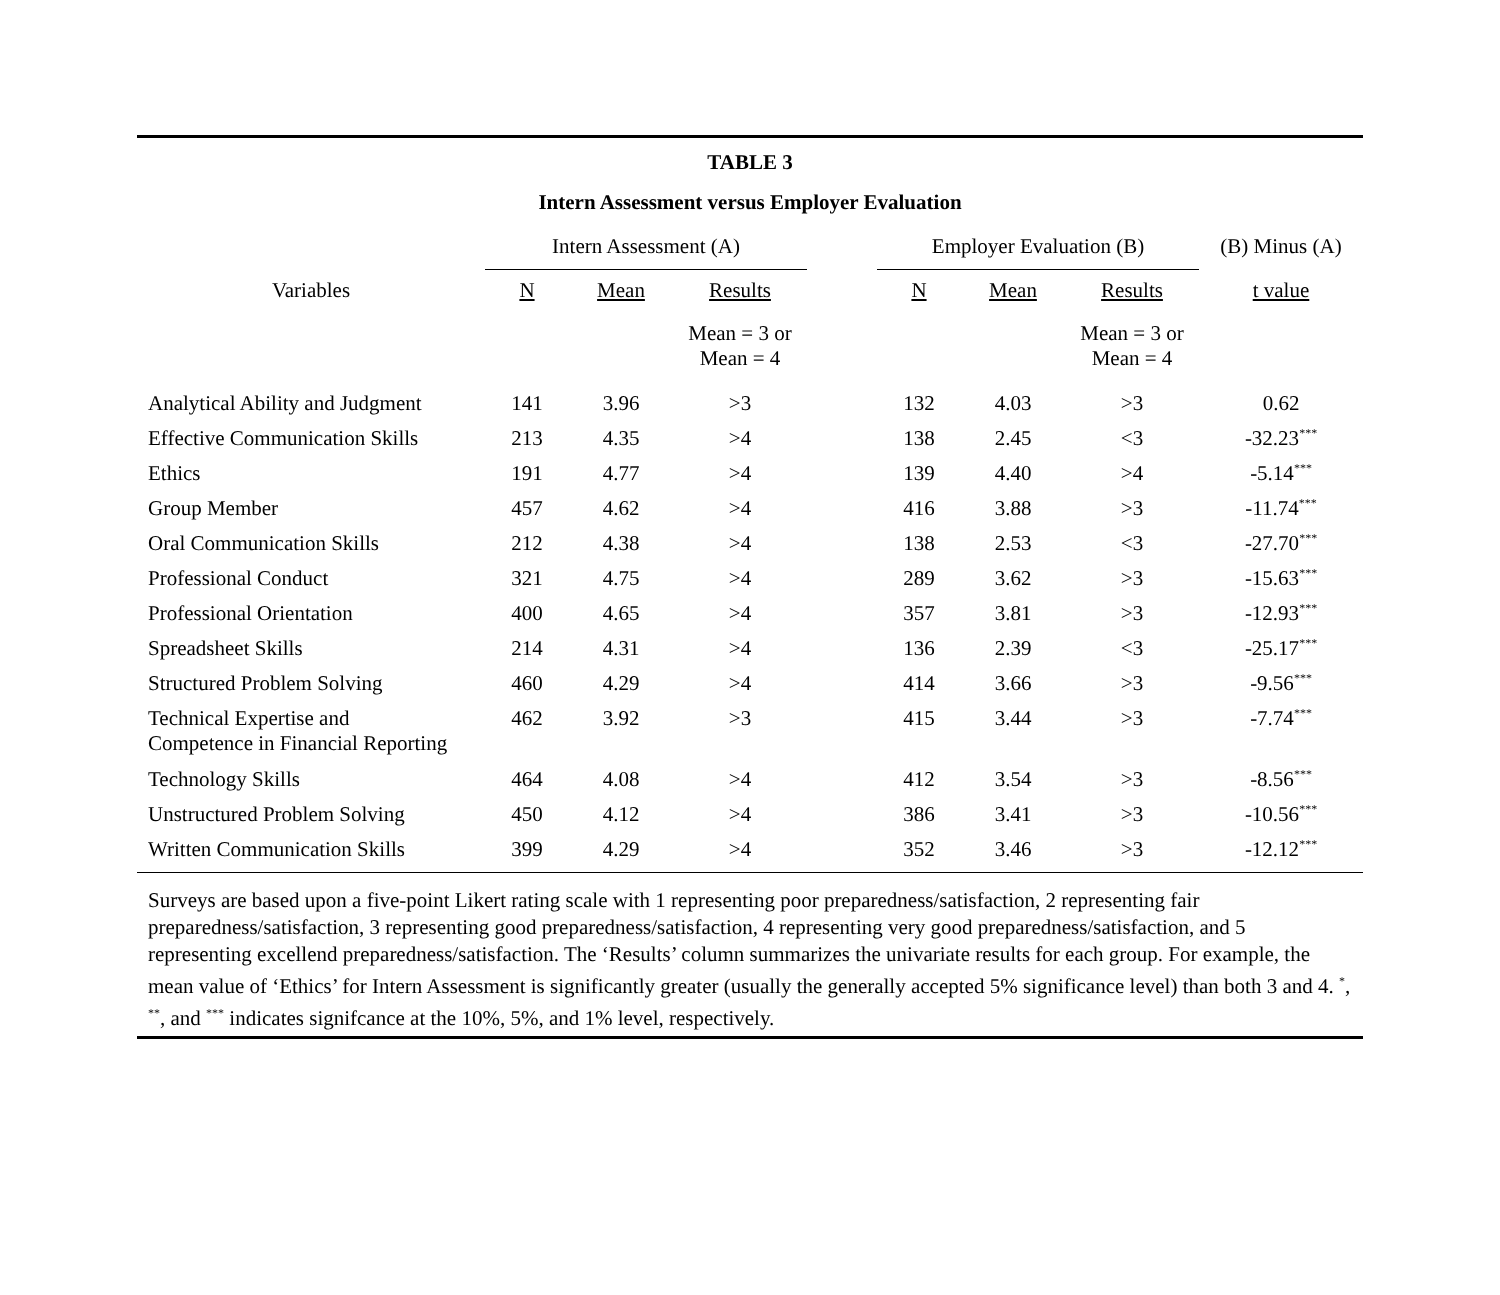TABLE 3
Intern Assessment versus Employer Evaluation
| | Intern Assessment (A) | | | | Employer Evaluation (B) | | | (B) Minus (A) |
| Variables | N | Mean | Results | | N | Mean | Results | t value |
| | | | Mean = 3 or Mean = 4 | | | | Mean = 3 or Mean = 4 | |
| Analytical Ability and Judgment | 141 | 3.96 | >3 | | 132 | 4.03 | >3 | 0.62 |
| Effective Communication Skills | 213 | 4.35 | >4 | | 138 | 2.45 | <3 | -32.23<sup>***</sup> |
| Ethics | 191 | 4.77 | >4 | | 139 | 4.40 | >4 | -5.14<sup>***</sup> |
| Group Member | 457 | 4.62 | >4 | | 416 | 3.88 | >3 | -11.74<sup>***</sup> |
| Oral Communication Skills | 212 | 4.38 | >4 | | 138 | 2.53 | <3 | -27.70<sup>***</sup> |
| Professional Conduct | 321 | 4.75 | >4 | | 289 | 3.62 | >3 | -15.63<sup>***</sup> |
| Professional Orientation | 400 | 4.65 | >4 | | 357 | 3.81 | >3 | -12.93<sup>***</sup> |
| Spreadsheet Skills | 214 | 4.31 | >4 | | 136 | 2.39 | <3 | -25.17<sup>***</sup> |
| Structured Problem Solving | 460 | 4.29 | >4 | | 414 | 3.66 | >3 | -9.56<sup>***</sup> |
| Technical Expertise and Competence in Financial Reporting | 462 | 3.92 | >3 | | 415 | 3.44 | >3 | -7.74<sup>***</sup> |
| Technology Skills | 464 | 4.08 | >4 | | 412 | 3.54 | >3 | -8.56<sup>***</sup> |
| Unstructured Problem Solving | 450 | 4.12 | >4 | | 386 | 3.41 | >3 | -10.56<sup>***</sup> |
| Written Communication Skills | 399 | 4.29 | >4 | | 352 | 3.46 | >3 | -12.12<sup>***</sup> |
Surveys are based upon a five-point Likert rating scale with 1 representing poor preparedness/satisfaction, 2 representing fair preparedness/satisfaction, 3 representing good preparedness/satisfaction, 4 representing very good preparedness/satisfaction, and 5 representing excellend preparedness/satisfaction. The ‘Results’ column summarizes the univariate results for each group. For example, the mean value of ‘Ethics’ for Intern Assessment is significantly greater (usually the generally accepted 5% significance level) than both 3 and 4. <sup>*</sup>, <sup>**</sup>, and <sup>***</sup> indicates signifcance at the 10%, 5%, and 1% level, respectively.